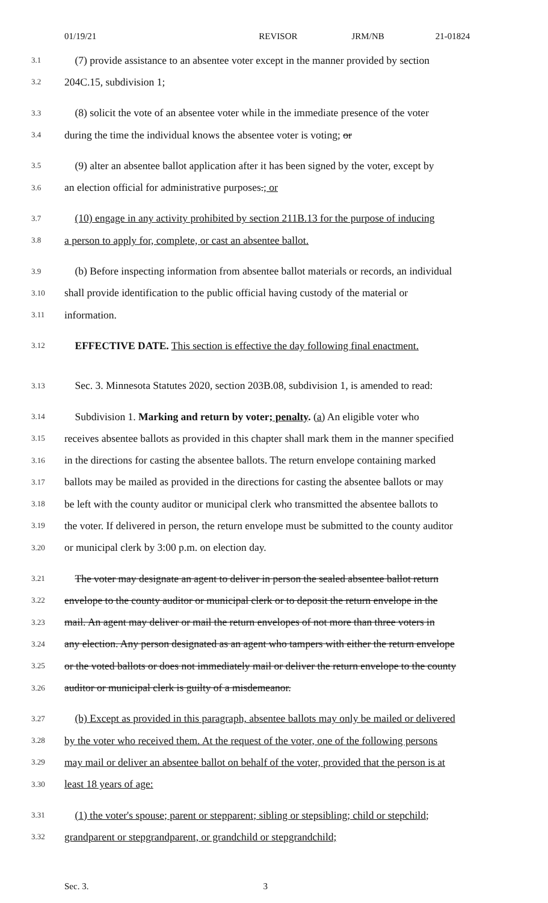01/19/21 REVISOR JRM/NB 21-01824
3.1 (7) provide assistance to an absentee voter except in the manner provided by section
3.2 204C.15, subdivision 1;
3.3 (8) solicit the vote of an absentee voter while in the immediate presence of the voter
3.4 during the time the individual knows the absentee voter is voting; or
3.5 (9) alter an absentee ballot application after it has been signed by the voter, except by
3.6 an election official for administrative purposes.; or
3.7 (10) engage in any activity prohibited by section 211B.13 for the purpose of inducing
3.8 a person to apply for, complete, or cast an absentee ballot.
3.9 (b) Before inspecting information from absentee ballot materials or records, an individual
3.10 shall provide identification to the public official having custody of the material or
3.11 information.
3.12 EFFECTIVE DATE. This section is effective the day following final enactment.
3.13 Sec. 3. Minnesota Statutes 2020, section 203B.08, subdivision 1, is amended to read:
3.14 Subdivision 1. Marking and return by voter; penalty. (a) An eligible voter who
3.15 receives absentee ballots as provided in this chapter shall mark them in the manner specified
3.16 in the directions for casting the absentee ballots. The return envelope containing marked
3.17 ballots may be mailed as provided in the directions for casting the absentee ballots or may
3.18 be left with the county auditor or municipal clerk who transmitted the absentee ballots to
3.19 the voter. If delivered in person, the return envelope must be submitted to the county auditor
3.20 or municipal clerk by 3:00 p.m. on election day.
3.21 The voter may designate an agent to deliver in person the sealed absentee ballot return
3.22 envelope to the county auditor or municipal clerk or to deposit the return envelope in the
3.23 mail. An agent may deliver or mail the return envelopes of not more than three voters in
3.24 any election. Any person designated as an agent who tampers with either the return envelope
3.25 or the voted ballots or does not immediately mail or deliver the return envelope to the county
3.26 auditor or municipal clerk is guilty of a misdemeanor.
3.27 (b) Except as provided in this paragraph, absentee ballots may only be mailed or delivered
3.28 by the voter who received them. At the request of the voter, one of the following persons
3.29 may mail or deliver an absentee ballot on behalf of the voter, provided that the person is at
3.30 least 18 years of age:
3.31 (1) the voter's spouse; parent or stepparent; sibling or stepsibling; child or stepchild;
3.32 grandparent or stepgrandparent, or grandchild or stepgrandchild;
Sec. 3. 3